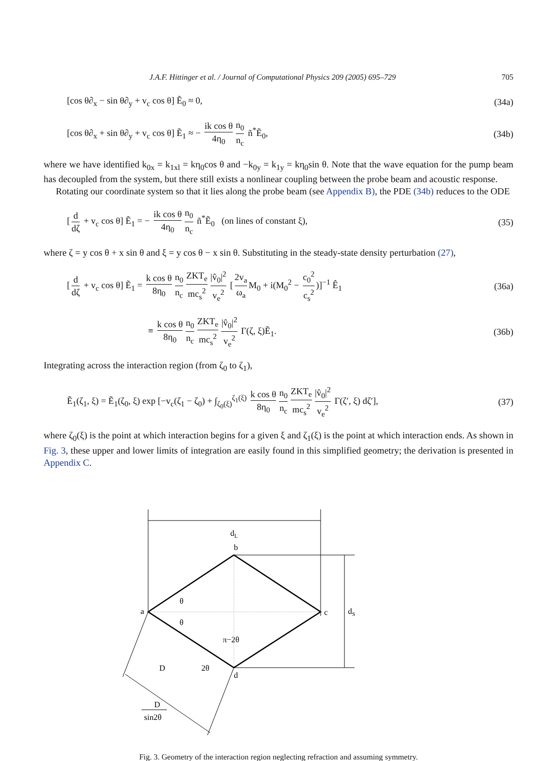J.A.F. Hittinger et al. / Journal of Computational Physics 209 (2005) 695–729 705
[cos θ∂<sub>x</sub> − sin θ∂<sub>y</sub> + v<sub>c</sub> cos θ] Ẽ<sub>0</sub> ≈ 0, (34a)
[cos θ∂<sub>x</sub> + sin θ∂<sub>y</sub> + v<sub>c</sub> cos θ] Ẽ<sub>1</sub> ≈ − ik cos θ 4η<sub>0</sub> n<sub>0</sub> n<sub>c</sub> ñ<sup>*</sup>Ẽ<sub>0</sub>, (34b)
where we have identified k<sub>0x</sub> = k<sub>1xl</sub> = kη<sub>0</sub>cos θ and −k<sub>0y</sub> = k<sub>1y</sub> = kη<sub>0</sub>sin θ. Note that the wave equation for the pump beam has decoupled from the system, but there still exists a nonlinear coupling between the probe beam and acoustic response.
Rotating our coordinate system so that it lies along the probe beam (see Appendix B), the PDE (34b) reduces to the ODE
[d dζ + v<sub>c</sub> cos θ] Ẽ<sub>1</sub> = − ik cos θ 4η<sub>0</sub> n<sub>0</sub> n<sub>c</sub> ñ<sup>*</sup>Ẽ<sub>0</sub> (on lines of constant ξ), (35)
where ζ = y cos θ + x sin θ and ξ = y cos θ − x sin θ. Substituting in the steady-state density perturbation (27),
[d dζ + v<sub>c</sub> cos θ] Ẽ<sub>1</sub> = k cos θ 8η<sub>0</sub> n<sub>0</sub> n<sub>c</sub> ZKT<sub>e</sub> mc<sub>s</sub><sup>2</sup> |v̂<sub>0</sub>|<sup>2</sup> v<sub>e</sub><sup>2</sup> [2v<sub>a</sub> ω<sub>a</sub> M<sub>0</sub> + i(M<sub>0</sub><sup>2</sup> − c<sub>0</sub><sup>2</sup> c<sub>s</sub><sup>2</sup>)]<sup>−1</sup> Ê<sub>1</sub> (36a)
≡ k cos θ 8η<sub>0</sub> n<sub>0</sub> n<sub>c</sub> ZKT<sub>e</sub> mc<sub>s</sub><sup>2</sup> |v̂<sub>0</sub>|<sup>2</sup> v<sub>e</sub><sup>2</sup> Γ(ζ, ξ)Ẽ<sub>1</sub>. (36b)
Integrating across the interaction region (from ζ<sub>0</sub> to ζ<sub>1</sub>),
Ẽ<sub>1</sub>(ζ<sub>1</sub>, ξ) = Ẽ<sub>1</sub>(ζ<sub>0</sub>, ξ) exp [−v<sub>c</sub>(ζ<sub>1</sub> − ζ<sub>0</sub>) + ∫<sub>ζ<sub>0</sub>(ξ)</sub><sup>ζ<sub>1</sub>(ξ)</sup> k cos θ 8η<sub>0</sub> n<sub>0</sub> n<sub>c</sub> ZKT<sub>e</sub> mc<sub>s</sub><sup>2</sup> |v̂<sub>0</sub>|<sup>2</sup> v<sub>e</sub><sup>2</sup> Γ(ζ′, ξ) dζ′], (37)
where ζ<sub>0</sub>(ξ) is the point at which interaction begins for a given ξ and ζ<sub>1</sub>(ξ) is the point at which interaction ends. As shown in Fig. 3, these upper and lower limits of integration are easily found in this simplified geometry; the derivation is presented in Appendix C.
dL
b
a
c
d
dS
θ
θ
π−2θ
2θ
D
D
sin2θ
Fig. 3. Geometry of the interaction region neglecting refraction and assuming symmetry.